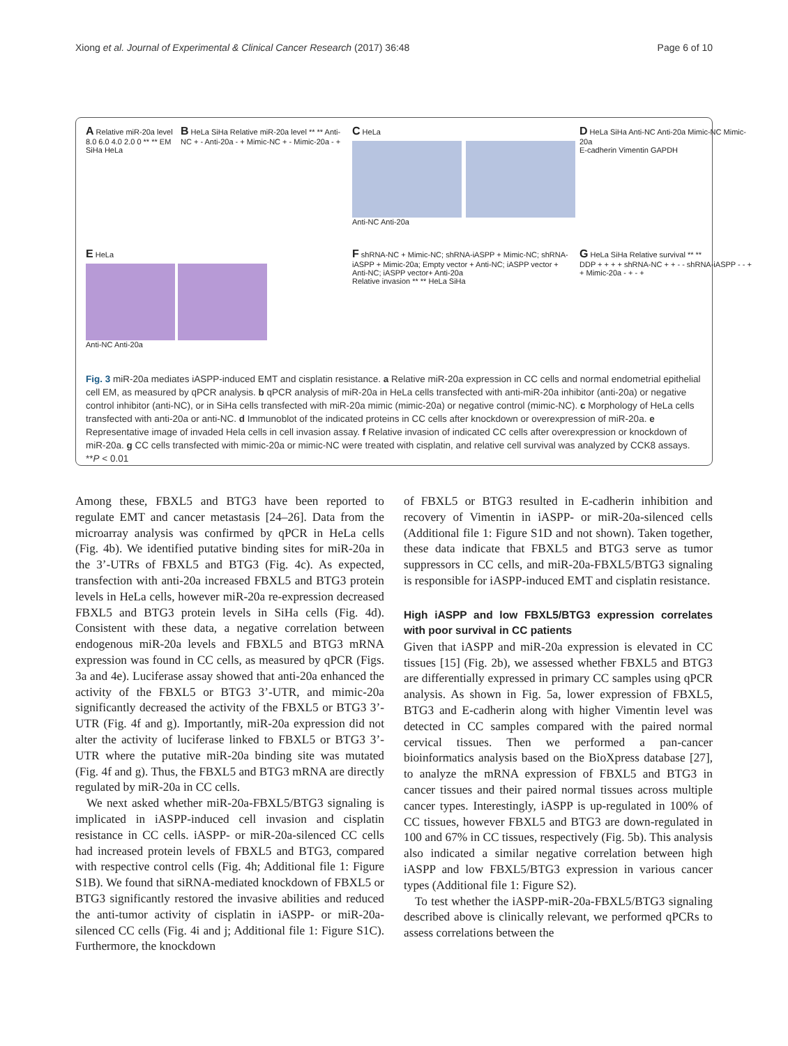Xiong et al. Journal of Experimental & Clinical Cancer Research (2017) 36:48 Page 6 of 10
A Relative miR-20a level 8.0 6.0 4.0 2.0 0 ** ** EM SiHa HeLa
B HeLa SiHa Relative miR-20a level ** ** Anti-NC + - Anti-20a - + Mimic-NC + - Mimic-20a - +
C HeLa
Anti-NC Anti-20a
D HeLa SiHa Anti-NC Anti-20a Mimic-NC Mimic-20a
E-cadherin Vimentin GAPDH
E HeLa
Anti-NC Anti-20a
F shRNA-NC + Mimic-NC; shRNA-iASPP + Mimic-NC; shRNA-iASPP + Mimic-20a; Empty vector + Anti-NC; iASPP vector + Anti-NC; iASPP vector+ Anti-20a
Relative invasion ** ** HeLa SiHa
G HeLa SiHa Relative survival ** **
DDP + + + + shRNA-NC + + - - shRNA-iASPP - - + + Mimic-20a - + - +
Fig. 3 miR-20a mediates iASPP-induced EMT and cisplatin resistance. a Relative miR-20a expression in CC cells and normal endometrial epithelial cell EM, as measured by qPCR analysis. b qPCR analysis of miR-20a in HeLa cells transfected with anti-miR-20a inhibitor (anti-20a) or negative control inhibitor (anti-NC), or in SiHa cells transfected with miR-20a mimic (mimic-20a) or negative control (mimic-NC). c Morphology of HeLa cells transfected with anti-20a or anti-NC. d Immunoblot of the indicated proteins in CC cells after knockdown or overexpression of miR-20a. e Representative image of invaded Hela cells in cell invasion assay. f Relative invasion of indicated CC cells after overexpression or knockdown of miR-20a. g CC cells transfected with mimic-20a or mimic-NC were treated with cisplatin, and relative cell survival was analyzed by CCK8 assays. **P < 0.01
Among these, FBXL5 and BTG3 have been reported to regulate EMT and cancer metastasis [24–26]. Data from the microarray analysis was confirmed by qPCR in HeLa cells (Fig. 4b). We identified putative binding sites for miR-20a in the 3’-UTRs of FBXL5 and BTG3 (Fig. 4c). As expected, transfection with anti-20a increased FBXL5 and BTG3 protein levels in HeLa cells, however miR-20a re-expression decreased FBXL5 and BTG3 protein levels in SiHa cells (Fig. 4d). Consistent with these data, a negative correlation between endogenous miR-20a levels and FBXL5 and BTG3 mRNA expression was found in CC cells, as measured by qPCR (Figs. 3a and 4e). Luciferase assay showed that anti-20a enhanced the activity of the FBXL5 or BTG3 3’-UTR, and mimic-20a significantly decreased the activity of the FBXL5 or BTG3 3’-UTR (Fig. 4f and g). Importantly, miR-20a expression did not alter the activity of luciferase linked to FBXL5 or BTG3 3’-UTR where the putative miR-20a binding site was mutated (Fig. 4f and g). Thus, the FBXL5 and BTG3 mRNA are directly regulated by miR-20a in CC cells.
We next asked whether miR-20a-FBXL5/BTG3 signaling is implicated in iASPP-induced cell invasion and cisplatin resistance in CC cells. iASPP- or miR-20a-silenced CC cells had increased protein levels of FBXL5 and BTG3, compared with respective control cells (Fig. 4h; Additional file 1: Figure S1B). We found that siRNA-mediated knockdown of FBXL5 or BTG3 significantly restored the invasive abilities and reduced the anti-tumor activity of cisplatin in iASPP- or miR-20a-silenced CC cells (Fig. 4i and j; Additional file 1: Figure S1C). Furthermore, the knockdown
of FBXL5 or BTG3 resulted in E-cadherin inhibition and recovery of Vimentin in iASPP- or miR-20a-silenced cells (Additional file 1: Figure S1D and not shown). Taken together, these data indicate that FBXL5 and BTG3 serve as tumor suppressors in CC cells, and miR-20a-FBXL5/BTG3 signaling is responsible for iASPP-induced EMT and cisplatin resistance.
High iASPP and low FBXL5/BTG3 expression correlates with poor survival in CC patients
Given that iASPP and miR-20a expression is elevated in CC tissues [15] (Fig. 2b), we assessed whether FBXL5 and BTG3 are differentially expressed in primary CC samples using qPCR analysis. As shown in Fig. 5a, lower expression of FBXL5, BTG3 and E-cadherin along with higher Vimentin level was detected in CC samples compared with the paired normal cervical tissues. Then we performed a pan-cancer bioinformatics analysis based on the BioXpress database [27], to analyze the mRNA expression of FBXL5 and BTG3 in cancer tissues and their paired normal tissues across multiple cancer types. Interestingly, iASPP is up-regulated in 100% of CC tissues, however FBXL5 and BTG3 are down-regulated in 100 and 67% in CC tissues, respectively (Fig. 5b). This analysis also indicated a similar negative correlation between high iASPP and low FBXL5/BTG3 expression in various cancer types (Additional file 1: Figure S2).
To test whether the iASPP-miR-20a-FBXL5/BTG3 signaling described above is clinically relevant, we performed qPCRs to assess correlations between the